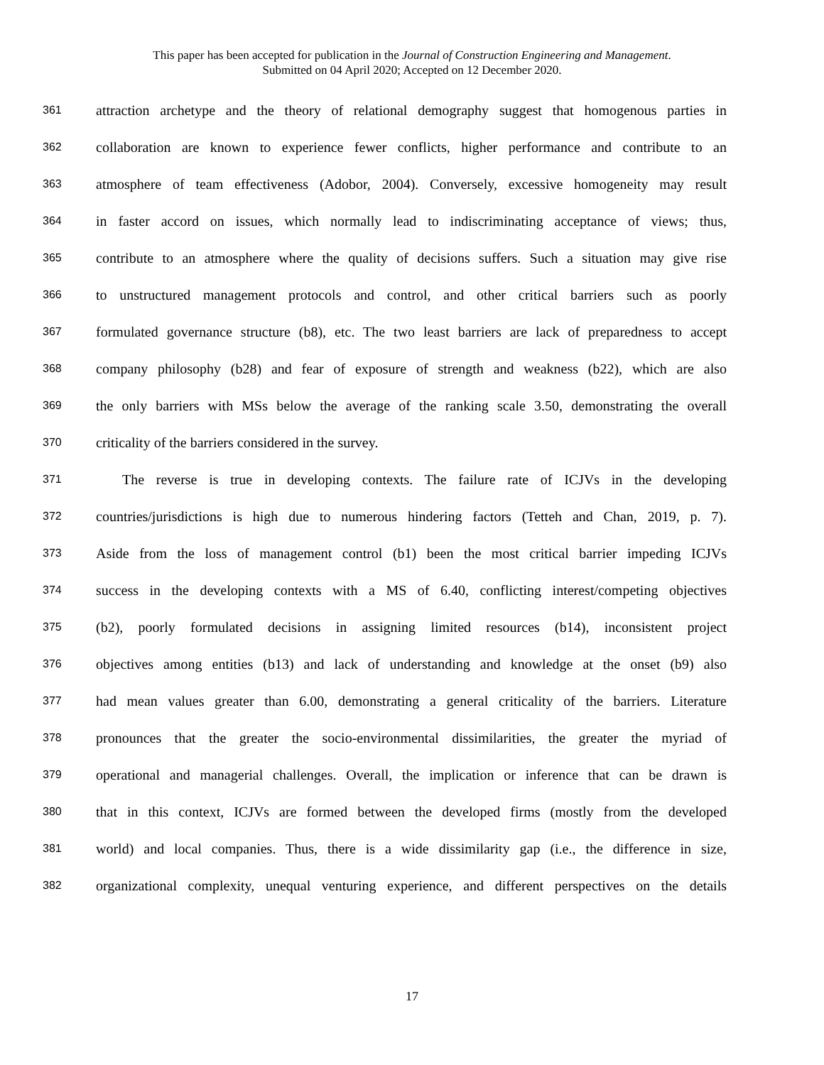This paper has been accepted for publication in the Journal of Construction Engineering and Management.
Submitted on 04 April 2020; Accepted on 12 December 2020.
361 attraction archetype and the theory of relational demography suggest that homogenous parties in
362 collaboration are known to experience fewer conflicts, higher performance and contribute to an
363 atmosphere of team effectiveness (Adobor, 2004). Conversely, excessive homogeneity may result
364 in faster accord on issues, which normally lead to indiscriminating acceptance of views; thus,
365 contribute to an atmosphere where the quality of decisions suffers. Such a situation may give rise
366 to unstructured management protocols and control, and other critical barriers such as poorly
367 formulated governance structure (b8), etc. The two least barriers are lack of preparedness to accept
368 company philosophy (b28) and fear of exposure of strength and weakness (b22), which are also
369 the only barriers with MSs below the average of the ranking scale 3.50, demonstrating the overall
370 criticality of the barriers considered in the survey.
371 The reverse is true in developing contexts. The failure rate of ICJVs in the developing
372 countries/jurisdictions is high due to numerous hindering factors (Tetteh and Chan, 2019, p. 7).
373 Aside from the loss of management control (b1) been the most critical barrier impeding ICJVs
374 success in the developing contexts with a MS of 6.40, conflicting interest/competing objectives
375 (b2), poorly formulated decisions in assigning limited resources (b14), inconsistent project
376 objectives among entities (b13) and lack of understanding and knowledge at the onset (b9) also
377 had mean values greater than 6.00, demonstrating a general criticality of the barriers. Literature
378 pronounces that the greater the socio-environmental dissimilarities, the greater the myriad of
379 operational and managerial challenges. Overall, the implication or inference that can be drawn is
380 that in this context, ICJVs are formed between the developed firms (mostly from the developed
381 world) and local companies. Thus, there is a wide dissimilarity gap (i.e., the difference in size,
382 organizational complexity, unequal venturing experience, and different perspectives on the details
17